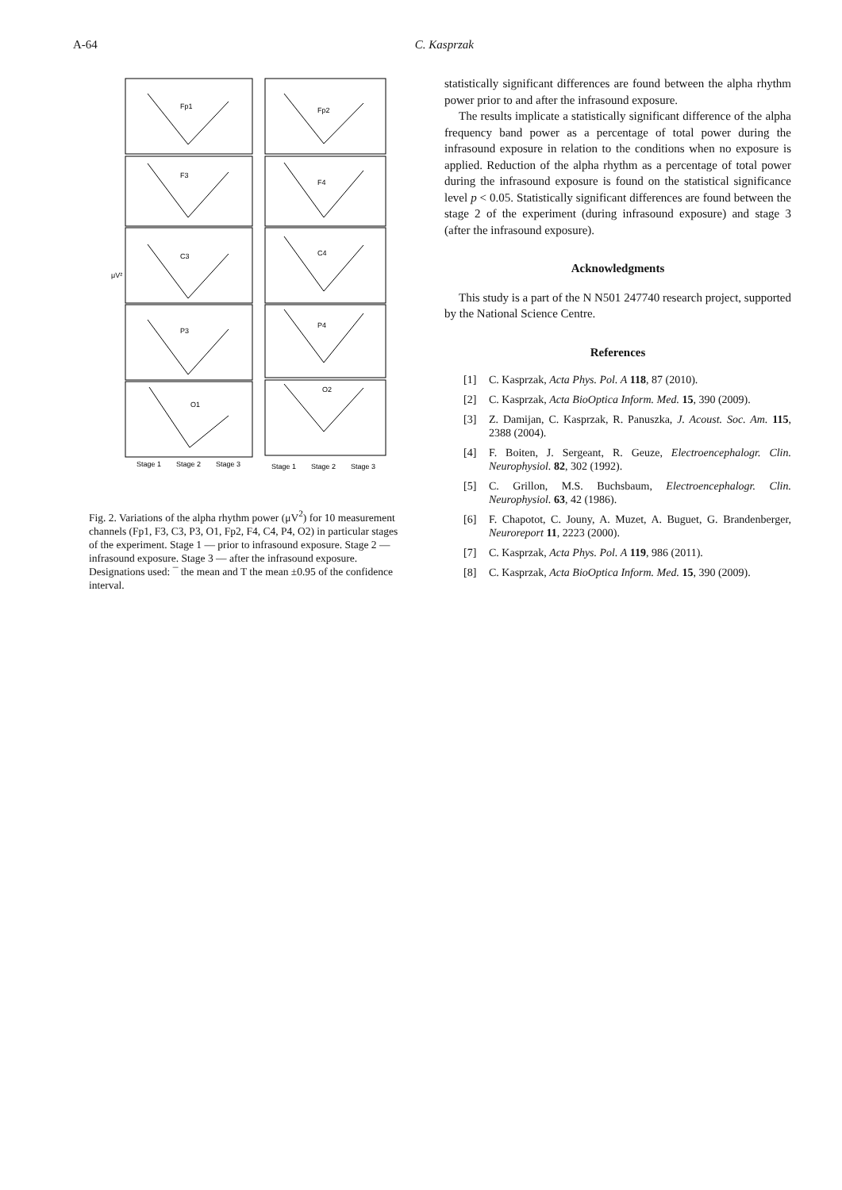A-64 C. Kasprzak
Fp1
Fp2
F3
F4
C3
C4
P3
P4
O1
O2
μV²
Stage 1
Stage 2
Stage 3
Stage 1
Stage 2
Stage 3
Fig. 2. Variations of the alpha rhythm power (μV<sup>2</sup>) for 10 measurement channels (Fp1, F3, C3, P3, O1, Fp2, F4, C4, P4, O2) in particular stages of the experiment. Stage 1 — prior to infrasound exposure. Stage 2 — infrasound exposure. Stage 3 — after the infrasound exposure. Designations used: ¯ the mean and T the mean ±0.95 of the confidence interval.
statistically significant differences are found between the alpha rhythm power prior to and after the infrasound exposure.
The results implicate a statistically significant difference of the alpha frequency band power as a percentage of total power during the infrasound exposure in relation to the conditions when no exposure is applied. Reduction of the alpha rhythm as a percentage of total power during the infrasound exposure is found on the statistical significance level p < 0.05. Statistically significant differences are found between the stage 2 of the experiment (during infrasound exposure) and stage 3 (after the infrasound exposure).
Acknowledgments
This study is a part of the N N501 247740 research project, supported by the National Science Centre.
References
[1] C. Kasprzak, Acta Phys. Pol. A 118, 87 (2010).
[2] C. Kasprzak, Acta BioOptica Inform. Med. 15, 390 (2009).
[3] Z. Damijan, C. Kasprzak, R. Panuszka, J. Acoust. Soc. Am. 115, 2388 (2004).
[4] F. Boiten, J. Sergeant, R. Geuze, Electroencephalogr. Clin. Neurophysiol. 82, 302 (1992).
[5] C. Grillon, M.S. Buchsbaum, Electroencephalogr. Clin. Neurophysiol. 63, 42 (1986).
[6] F. Chapotot, C. Jouny, A. Muzet, A. Buguet, G. Brandenberger, Neuroreport 11, 2223 (2000).
[7] C. Kasprzak, Acta Phys. Pol. A 119, 986 (2011).
[8] C. Kasprzak, Acta BioOptica Inform. Med. 15, 390 (2009).